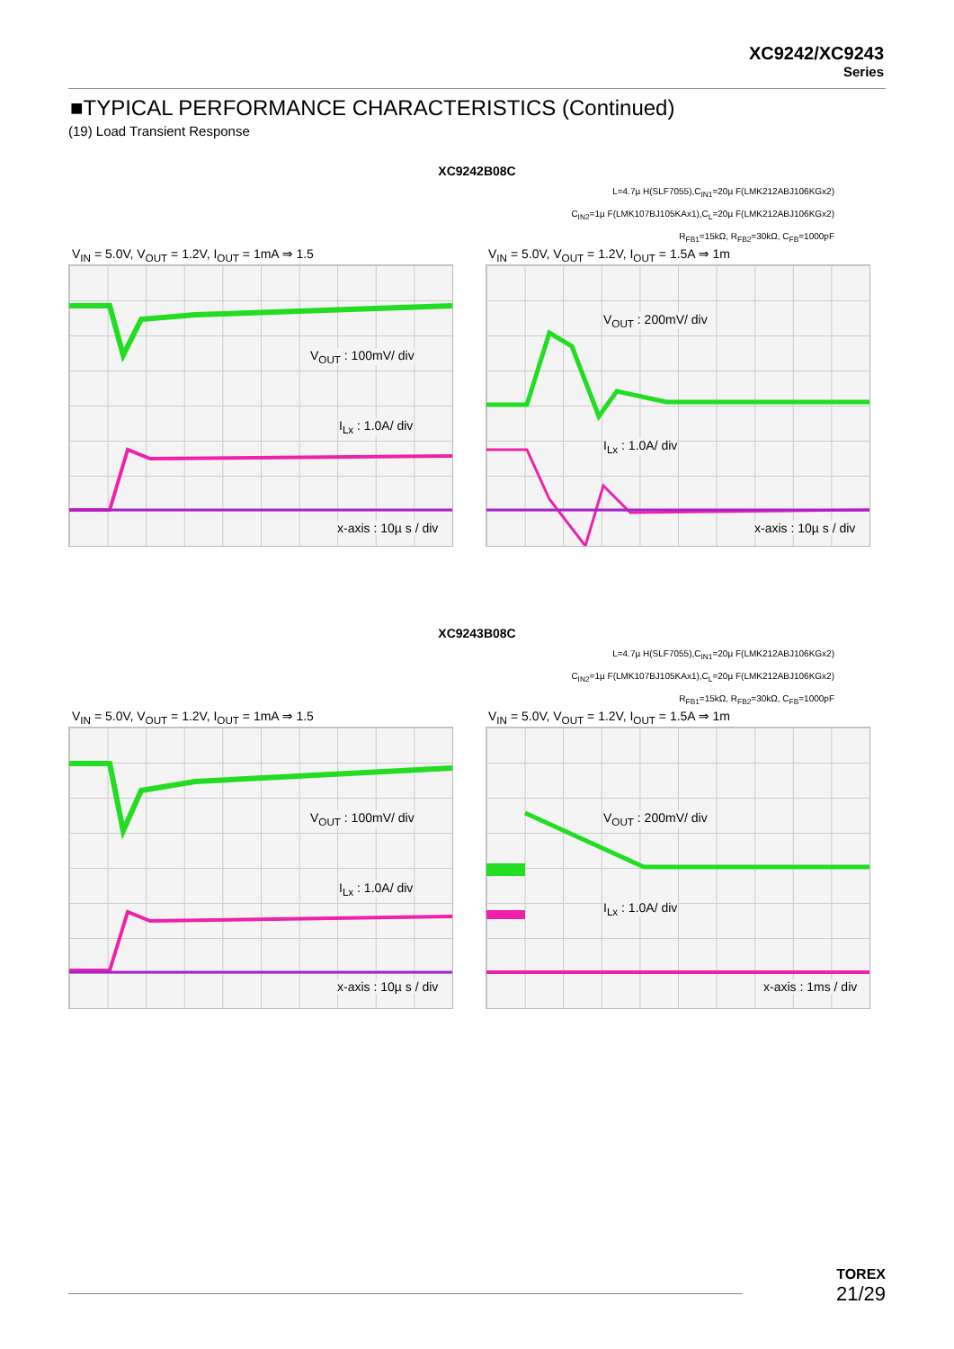XC9242/XC9243
Series
■TYPICAL PERFORMANCE CHARACTERISTICS (Continued)
(19) Load Transient Response
XC9242B08C
L=4.7µ H(SLF7055),C<sub>IN1</sub>=20µ F(LMK212ABJ106KGx2)
C<sub>IN2</sub>=1µ F(LMK107BJ105KAx1),C<sub>L</sub>=20µ F(LMK212ABJ106KGx2)
R<sub>FB1</sub>=15kΩ, R<sub>FB2</sub>=30kΩ, C<sub>FB</sub>=1000pF
V<sub>IN</sub> = 5.0V, V<sub>OUT</sub> = 1.2V, I<sub>OUT</sub> = 1mA ⇒ 1.5
V<sub>IN</sub> = 5.0V, V<sub>OUT</sub> = 1.2V, I<sub>OUT</sub> = 1.5A ⇒ 1m
V<sub>OUT</sub> : 100mV/ div
I<sub>Lx</sub> : 1.0A/ div
x-axis : 10µ s / div
V<sub>OUT</sub> : 200mV/ div
I<sub>Lx</sub> : 1.0A/ div
x-axis : 10µ s / div
XC9243B08C
L=4.7µ H(SLF7055),C<sub>IN1</sub>=20µ F(LMK212ABJ106KGx2)
C<sub>IN2</sub>=1µ F(LMK107BJ105KAx1),C<sub>L</sub>=20µ F(LMK212ABJ106KGx2)
R<sub>FB1</sub>=15kΩ, R<sub>FB2</sub>=30kΩ, C<sub>FB</sub>=1000pF
V<sub>IN</sub> = 5.0V, V<sub>OUT</sub> = 1.2V, I<sub>OUT</sub> = 1mA ⇒ 1.5
V<sub>IN</sub> = 5.0V, V<sub>OUT</sub> = 1.2V, I<sub>OUT</sub> = 1.5A ⇒ 1m
V<sub>OUT</sub> : 100mV/ div
I<sub>Lx</sub> : 1.0A/ div
x-axis : 10µ s / div
V<sub>OUT</sub> : 200mV/ div
I<sub>Lx</sub> : 1.0A/ div
x-axis : 1ms / div
TOREX
21/29